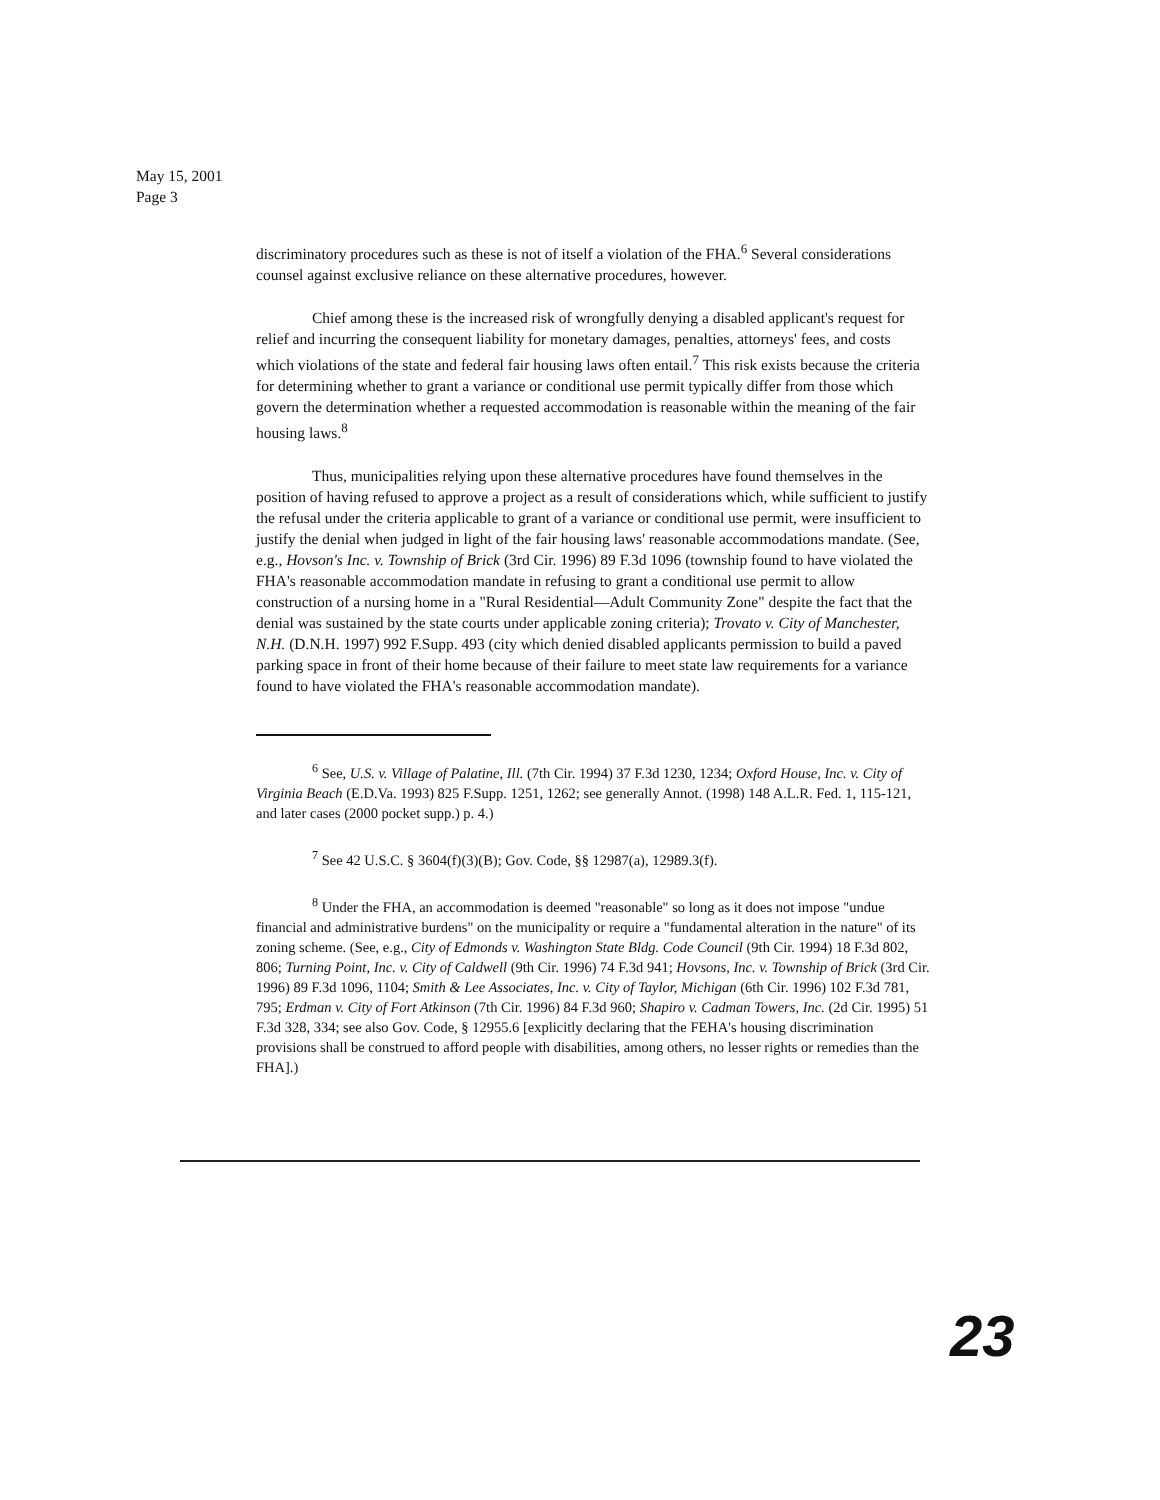May 15, 2001
Page 3
discriminatory procedures such as these is not of itself a violation of the FHA.<sup>6</sup> Several considerations counsel against exclusive reliance on these alternative procedures, however.
Chief among these is the increased risk of wrongfully denying a disabled applicant's request for relief and incurring the consequent liability for monetary damages, penalties, attorneys' fees, and costs which violations of the state and federal fair housing laws often entail.<sup>7</sup> This risk exists because the criteria for determining whether to grant a variance or conditional use permit typically differ from those which govern the determination whether a requested accommodation is reasonable within the meaning of the fair housing laws.<sup>8</sup>
Thus, municipalities relying upon these alternative procedures have found themselves in the position of having refused to approve a project as a result of considerations which, while sufficient to justify the refusal under the criteria applicable to grant of a variance or conditional use permit, were insufficient to justify the denial when judged in light of the fair housing laws' reasonable accommodations mandate. (See, e.g., Hovson's Inc. v. Township of Brick (3rd Cir. 1996) 89 F.3d 1096 (township found to have violated the FHA's reasonable accommodation mandate in refusing to grant a conditional use permit to allow construction of a nursing home in a "Rural Residential—Adult Community Zone" despite the fact that the denial was sustained by the state courts under applicable zoning criteria); Trovato v. City of Manchester, N.H. (D.N.H. 1997) 992 F.Supp. 493 (city which denied disabled applicants permission to build a paved parking space in front of their home because of their failure to meet state law requirements for a variance found to have violated the FHA's reasonable accommodation mandate).
<sup>6</sup> See, U.S. v. Village of Palatine, Ill. (7th Cir. 1994) 37 F.3d 1230, 1234; Oxford House, Inc. v. City of Virginia Beach (E.D.Va. 1993) 825 F.Supp. 1251, 1262; see generally Annot. (1998) 148 A.L.R. Fed. 1, 115-121, and later cases (2000 pocket supp.) p. 4.)
<sup>7</sup> See 42 U.S.C. § 3604(f)(3)(B); Gov. Code, §§ 12987(a), 12989.3(f).
<sup>8</sup> Under the FHA, an accommodation is deemed "reasonable" so long as it does not impose "undue financial and administrative burdens" on the municipality or require a "fundamental alteration in the nature" of its zoning scheme. (See, e.g., City of Edmonds v. Washington State Bldg. Code Council (9th Cir. 1994) 18 F.3d 802, 806; Turning Point, Inc. v. City of Caldwell (9th Cir. 1996) 74 F.3d 941; Hovsons, Inc. v. Township of Brick (3rd Cir. 1996) 89 F.3d 1096, 1104; Smith & Lee Associates, Inc. v. City of Taylor, Michigan (6th Cir. 1996) 102 F.3d 781, 795; Erdman v. City of Fort Atkinson (7th Cir. 1996) 84 F.3d 960; Shapiro v. Cadman Towers, Inc. (2d Cir. 1995) 51 F.3d 328, 334; see also Gov. Code, § 12955.6 [explicitly declaring that the FEHA's housing discrimination provisions shall be construed to afford people with disabilities, among others, no lesser rights or remedies than the FHA].)
23